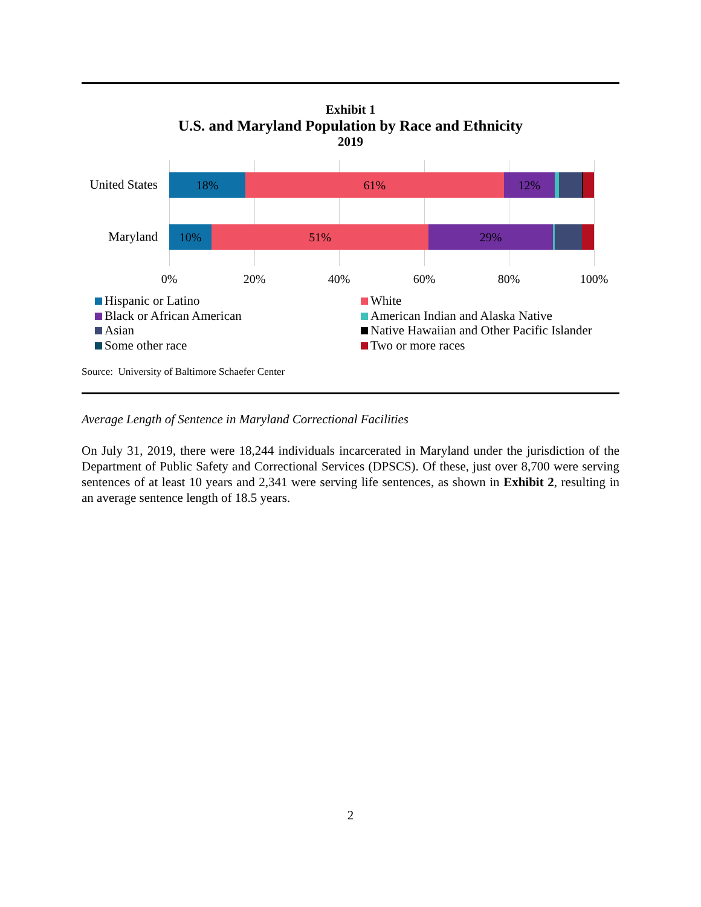Exhibit 1
U.S. and Maryland Population by Race and Ethnicity
2019
United States
18% 61% 12%
Maryland
10% 51% 29%
0% 20% 40% 60% 80% 100%
Hispanic or Latino
White
Black or African American
American Indian and Alaska Native
Asian
Native Hawaiian and Other Pacific Islander
Some other race
Two or more races
Source: University of Baltimore Schaefer Center
Average Length of Sentence in Maryland Correctional Facilities
On July 31, 2019, there were 18,244 individuals incarcerated in Maryland under the jurisdiction of the Department of Public Safety and Correctional Services (DPSCS). Of these, just over 8,700 were serving sentences of at least 10 years and 2,341 were serving life sentences, as shown in Exhibit 2, resulting in an average sentence length of 18.5 years.
2